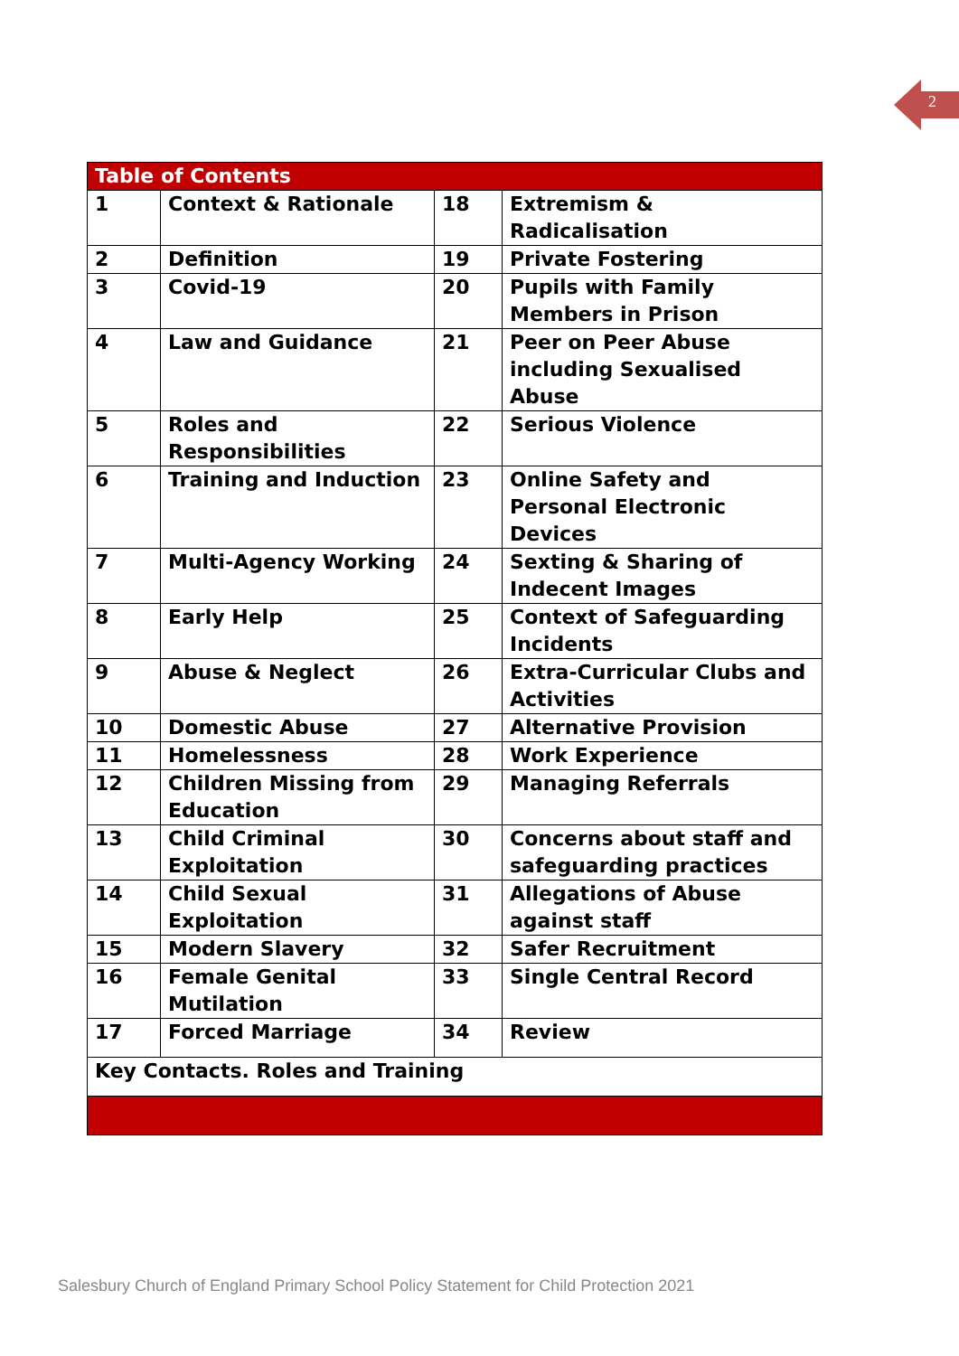2
| Table of Contents | | | |
| --- | --- | --- | --- |
| 1 | Context & Rationale | 18 | Extremism & Radicalisation |
| 2 | Definition | 19 | Private Fostering |
| 3 | Covid-19 | 20 | Pupils with Family Members in Prison |
| 4 | Law and Guidance | 21 | Peer on Peer Abuse including Sexualised Abuse |
| 5 | Roles and Responsibilities | 22 | Serious Violence |
| 6 | Training and Induction | 23 | Online Safety and Personal Electronic Devices |
| 7 | Multi-Agency Working | 24 | Sexting & Sharing of Indecent Images |
| 8 | Early Help | 25 | Context of Safeguarding Incidents |
| 9 | Abuse & Neglect | 26 | Extra-Curricular Clubs and Activities |
| 10 | Domestic Abuse | 27 | Alternative Provision |
| 11 | Homelessness | 28 | Work Experience |
| 12 | Children Missing from Education | 29 | Managing Referrals |
| 13 | Child Criminal Exploitation | 30 | Concerns about staff and safeguarding practices |
| 14 | Child Sexual Exploitation | 31 | Allegations of Abuse against staff |
| 15 | Modern Slavery | 32 | Safer Recruitment |
| 16 | Female Genital Mutilation | 33 | Single Central Record |
| 17 | Forced Marriage | 34 | Review |
| Key Contacts. Roles and Training | | | |
Salesbury Church of England Primary School Policy Statement for Child Protection 2021